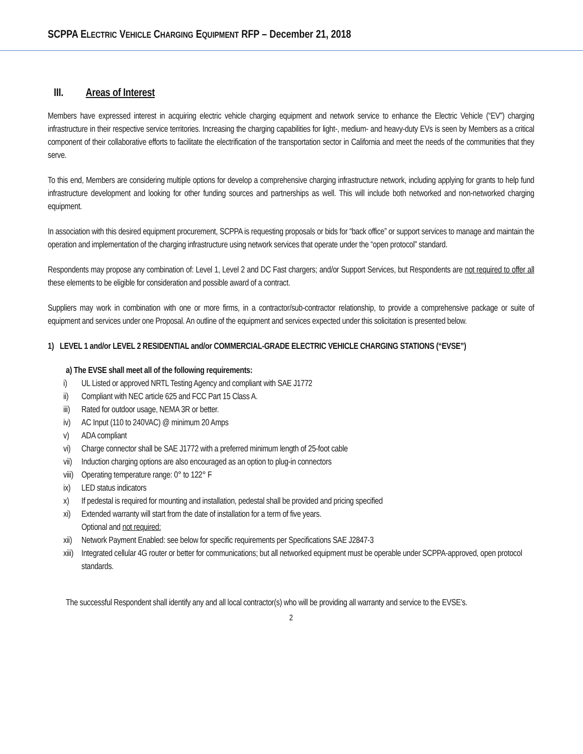SCPPA ELECTRIC VEHICLE CHARGING EQUIPMENT RFP – December 21, 2018
III. Areas of Interest
Members have expressed interest in acquiring electric vehicle charging equipment and network service to enhance the Electric Vehicle (“EV”) charging infrastructure in their respective service territories. Increasing the charging capabilities for light-, medium- and heavy-duty EVs is seen by Members as a critical component of their collaborative efforts to facilitate the electrification of the transportation sector in California and meet the needs of the communities that they serve.
To this end, Members are considering multiple options for develop a comprehensive charging infrastructure network, including applying for grants to help fund infrastructure development and looking for other funding sources and partnerships as well. This will include both networked and non-networked charging equipment.
In association with this desired equipment procurement, SCPPA is requesting proposals or bids for “back office” or support services to manage and maintain the operation and implementation of the charging infrastructure using network services that operate under the “open protocol” standard.
Respondents may propose any combination of: Level 1, Level 2 and DC Fast chargers; and/or Support Services, but Respondents are not required to offer all these elements to be eligible for consideration and possible award of a contract.
Suppliers may work in combination with one or more firms, in a contractor/sub-contractor relationship, to provide a comprehensive package or suite of equipment and services under one Proposal. An outline of the equipment and services expected under this solicitation is presented below.
1) LEVEL 1 and/or LEVEL 2 RESIDENTIAL and/or COMMERCIAL-GRADE ELECTRIC VEHICLE CHARGING STATIONS (“EVSE”)
a) The EVSE shall meet all of the following requirements:
i) UL Listed or approved NRTL Testing Agency and compliant with SAE J1772
ii) Compliant with NEC article 625 and FCC Part 15 Class A.
iii) Rated for outdoor usage, NEMA 3R or better.
iv) AC Input (110 to 240VAC) @ minimum 20 Amps
v) ADA compliant
vi) Charge connector shall be SAE J1772 with a preferred minimum length of 25-foot cable
vii) Induction charging options are also encouraged as an option to plug-in connectors
viii) Operating temperature range: 0° to 122° F
ix) LED status indicators
x) If pedestal is required for mounting and installation, pedestal shall be provided and pricing specified
xi) Extended warranty will start from the date of installation for a term of five years.
Optional and not required:
xii) Network Payment Enabled: see below for specific requirements per Specifications SAE J2847-3
xiii) Integrated cellular 4G router or better for communications; but all networked equipment must be operable under SCPPA-approved, open protocol standards.
The successful Respondent shall identify any and all local contractor(s) who will be providing all warranty and service to the EVSE’s.
2